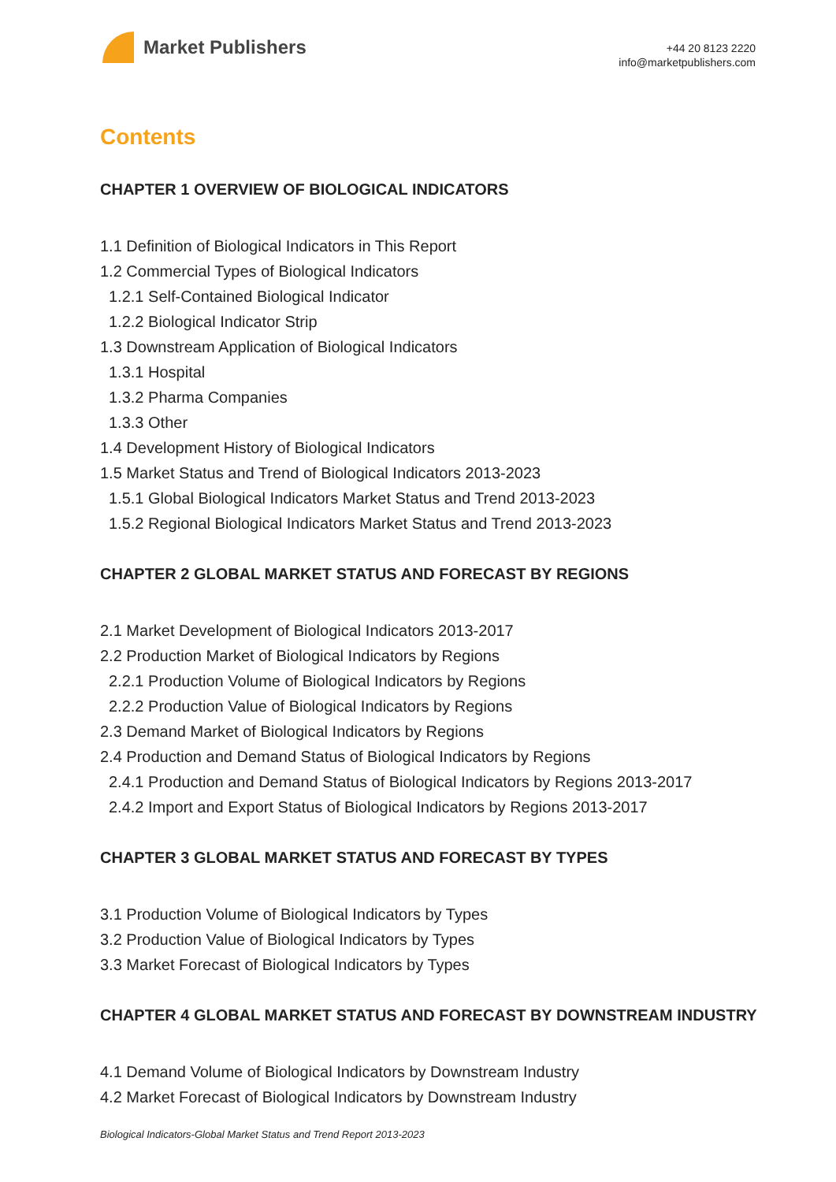Market Publishers
+44 20 8123 2220
info@marketpublishers.com
Contents
CHAPTER 1 OVERVIEW OF BIOLOGICAL INDICATORS
1.1 Definition of Biological Indicators in This Report
1.2 Commercial Types of Biological Indicators
1.2.1 Self-Contained Biological Indicator
1.2.2 Biological Indicator Strip
1.3 Downstream Application of Biological Indicators
1.3.1 Hospital
1.3.2 Pharma Companies
1.3.3 Other
1.4 Development History of Biological Indicators
1.5 Market Status and Trend of Biological Indicators 2013-2023
1.5.1 Global Biological Indicators Market Status and Trend 2013-2023
1.5.2 Regional Biological Indicators Market Status and Trend 2013-2023
CHAPTER 2 GLOBAL MARKET STATUS AND FORECAST BY REGIONS
2.1 Market Development of Biological Indicators 2013-2017
2.2 Production Market of Biological Indicators by Regions
2.2.1 Production Volume of Biological Indicators by Regions
2.2.2 Production Value of Biological Indicators by Regions
2.3 Demand Market of Biological Indicators by Regions
2.4 Production and Demand Status of Biological Indicators by Regions
2.4.1 Production and Demand Status of Biological Indicators by Regions 2013-2017
2.4.2 Import and Export Status of Biological Indicators by Regions 2013-2017
CHAPTER 3 GLOBAL MARKET STATUS AND FORECAST BY TYPES
3.1 Production Volume of Biological Indicators by Types
3.2 Production Value of Biological Indicators by Types
3.3 Market Forecast of Biological Indicators by Types
CHAPTER 4 GLOBAL MARKET STATUS AND FORECAST BY DOWNSTREAM INDUSTRY
4.1 Demand Volume of Biological Indicators by Downstream Industry
4.2 Market Forecast of Biological Indicators by Downstream Industry
Biological Indicators-Global Market Status and Trend Report 2013-2023